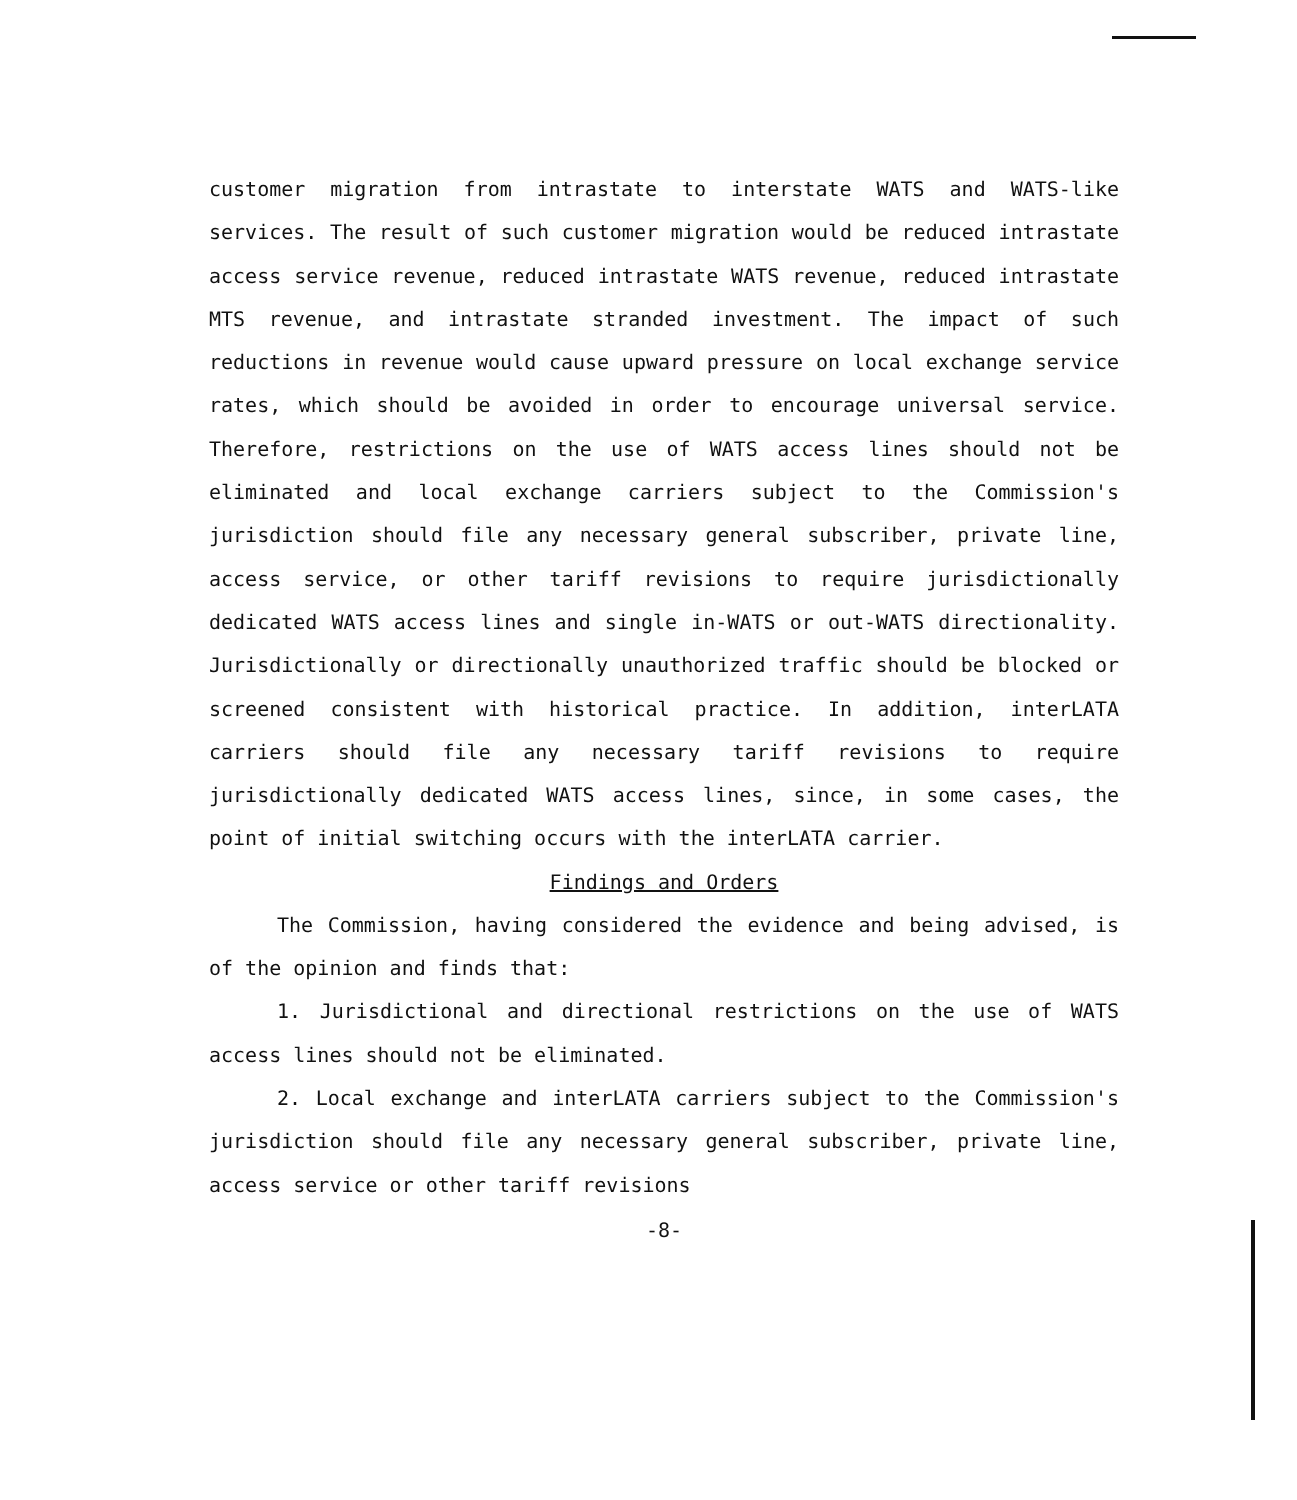customer migration from intrastate to interstate WATS and WATS-like services. The result of such customer migration would be reduced intrastate access service revenue, reduced intrastate WATS revenue, reduced intrastate MTS revenue, and intrastate stranded investment. The impact of such reductions in revenue would cause upward pressure on local exchange service rates, which should be avoided in order to encourage universal service. Therefore, restrictions on the use of WATS access lines should not be eliminated and local exchange carriers subject to the Commission's jurisdiction should file any necessary general subscriber, private line, access service, or other tariff revisions to require jurisdictionally dedicated WATS access lines and single in-WATS or out-WATS directionality. Jurisdictionally or directionally unauthorized traffic should be blocked or screened consistent with historical practice. In addition, interLATA carriers should file any necessary tariff revisions to require jurisdictionally dedicated WATS access lines, since, in some cases, the point of initial switching occurs with the interLATA carrier.
Findings and Orders
The Commission, having considered the evidence and being advised, is of the opinion and finds that:
1. Jurisdictional and directional restrictions on the use of WATS access lines should not be eliminated.
2. Local exchange and interLATA carriers subject to the Commission's jurisdiction should file any necessary general subscriber, private line, access service or other tariff revisions
-8-